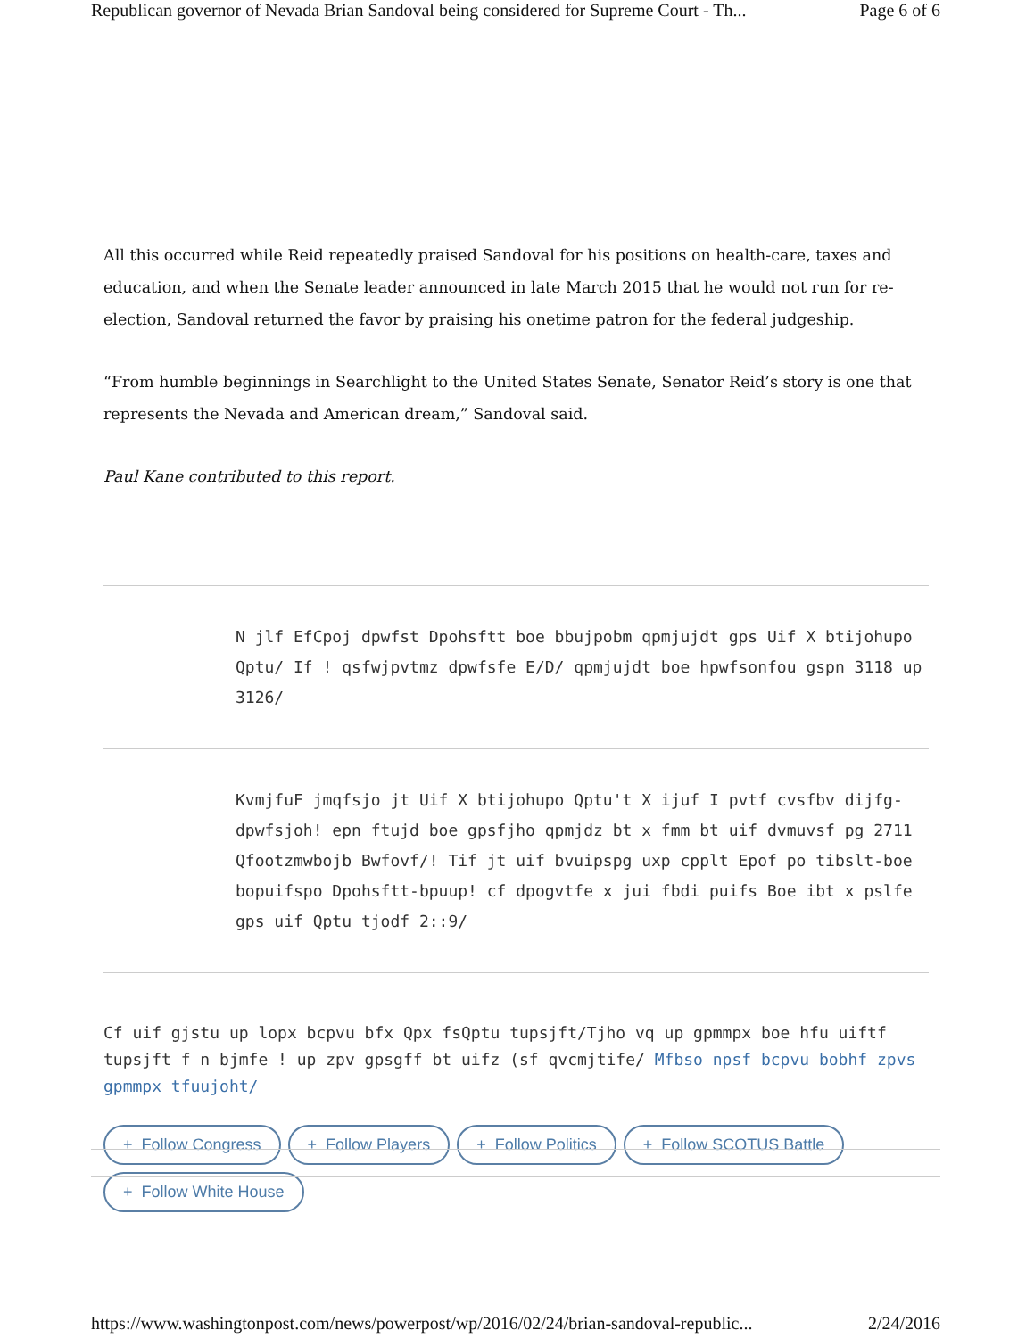Republican governor of Nevada Brian Sandoval being considered for Supreme Court - Th... Page 6 of 6
All this occurred while Reid repeatedly praised Sandoval for his positions on health-care, taxes and education, and when the Senate leader announced in late March 2015 that he would not run for re-election, Sandoval returned the favor by praising his onetime patron for the federal judgeship.
“From humble beginnings in Searchlight to the United States Senate, Senator Reid’s story is one that represents the Nevada and American dream,” Sandoval said.
Paul Kane contributed to this report.
N jlf EfCpoj dpwfst Dpohsftt boe bbujpobm qpmjujdt gps Uif X btijohupo Qptu/ If ! qsfwjpvtmz dpwfsfe E/D/ qpmjujdt boe hpwfsonfou gspn 3118 up 3126/
KvmjfuF jmqfsjo jt Uif X btijohupo Qptu't X ijuf I pvtf cvsfbv dijfg-dpwfsjoh! epn ftujd boe gpsfjho qpmjdz bt x fmm bt uif dvmuvsf pg 2711 Qfootzmwbojb Bwfovf/! Tif jt uif bvuipspg uxp cpplt Epof po tibslt-boe bopuifspo Dpohsftt-bpuup! cf dpogvtfe x jui fbdi puifs Boe ibt x pslfe gps uif Qptu tjodf 2::9/
Cf uif gjstu up lopx bcpvu bfx Qpx fsQptu tupsjft/Tjho vq up gpmmpx boe hfu uiftf tupsjft f n bjmfe ! up zpv gpsgff bt uifz (sf qvcmjtife/ Mfbso npsf bcpvu bobhf zpvs gpmmpx tfuujoht/
+ Follow Congress + Follow Players + Follow Politics + Follow SCOTUS Battle + Follow White House
https://www.washingtonpost.com/news/powerpost/wp/2016/02/24/brian-sandoval-republic... 2/24/2016